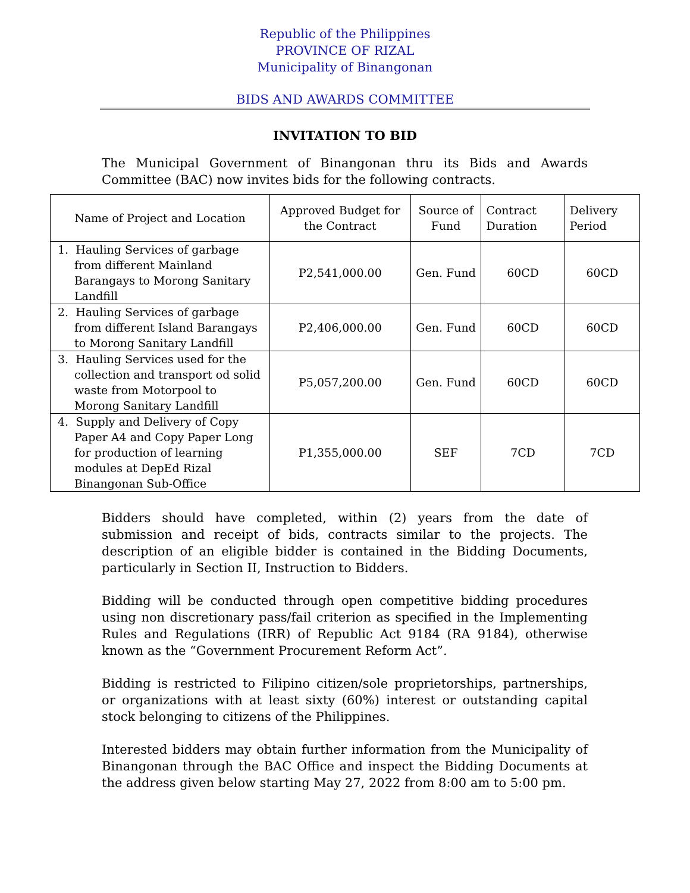Republic of the Philippines
PROVINCE OF RIZAL
Municipality of Binangonan
BIDS AND AWARDS COMMITTEE
INVITATION TO BID
The Municipal Government of Binangonan thru its Bids and Awards Committee (BAC) now invites bids for the following contracts.
| Name of Project and Location | Approved Budget for the Contract | Source of Fund | Contract Duration | Delivery Period |
| --- | --- | --- | --- | --- |
| 1. Hauling Services of garbage from different Mainland Barangays to Morong Sanitary Landfill | P2,541,000.00 | Gen. Fund | 60CD | 60CD |
| 2. Hauling Services of garbage from different Island Barangays to Morong Sanitary Landfill | P2,406,000.00 | Gen. Fund | 60CD | 60CD |
| 3. Hauling Services used for the collection and transport od solid waste from Motorpool to Morong Sanitary Landfill | P5,057,200.00 | Gen. Fund | 60CD | 60CD |
| 4. Supply and Delivery of Copy Paper A4 and Copy Paper Long for production of learning modules at DepEd Rizal Binangonan Sub-Office | P1,355,000.00 | SEF | 7CD | 7CD |
Bidders should have completed, within (2) years from the date of submission and receipt of bids, contracts similar to the projects. The description of an eligible bidder is contained in the Bidding Documents, particularly in Section II, Instruction to Bidders.
Bidding will be conducted through open competitive bidding procedures using non discretionary pass/fail criterion as specified in the Implementing Rules and Regulations (IRR) of Republic Act 9184 (RA 9184), otherwise known as the “Government Procurement Reform Act”.
Bidding is restricted to Filipino citizen/sole proprietorships, partnerships, or organizations with at least sixty (60%) interest or outstanding capital stock belonging to citizens of the Philippines.
Interested bidders may obtain further information from the Municipality of Binangonan through the BAC Office and inspect the Bidding Documents at the address given below starting May 27, 2022 from 8:00 am to 5:00 pm.